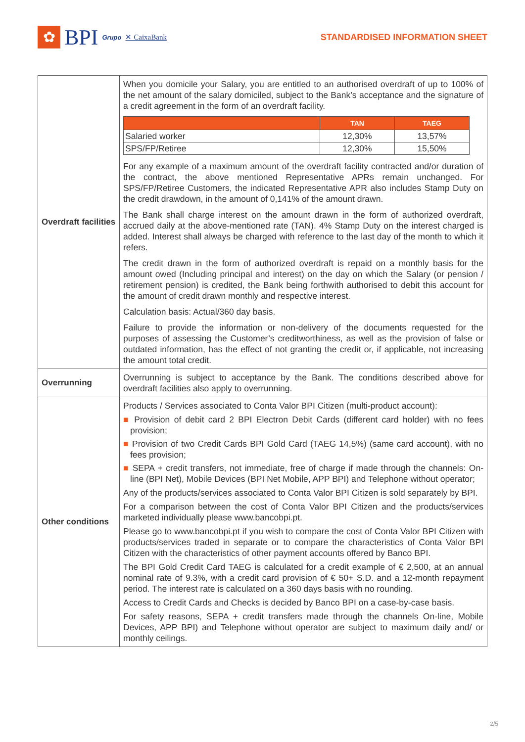✿
BPI Grupo ✕ CaixaBank
STANDARDISED INFORMATION SHEET
| Overdraft facilities | When you domicile your Salary, you are entitled to an authorised overdraft of up to 100% of the net amount of the salary domiciled, subject to the Bank’s acceptance and the signature of a credit agreement in the form of an overdraft facility. / / TAN / TAEG / / --- / --- / --- / / Salaried worker / 12,30% / 13,57% / / SPS/FP/Retiree / 12,30% / 15,50% / For any example of a maximum amount of the overdraft facility contracted and/or duration of the contract, the above mentioned Representative APRs remain unchanged. For SPS/FP/Retiree Customers, the indicated Representative APR also includes Stamp Duty on the credit drawdown, in the amount of 0,141% of the amount drawn. The Bank shall charge interest on the amount drawn in the form of authorized overdraft, accrued daily at the above-mentioned rate (TAN). 4% Stamp Duty on the interest charged is added. Interest shall always be charged with reference to the last day of the month to which it refers. The credit drawn in the form of authorized overdraft is repaid on a monthly basis for the amount owed (Including principal and interest) on the day on which the Salary (or pension / retirement pension) is credited, the Bank being forthwith authorised to debit this account for the amount of credit drawn monthly and respective interest. Calculation basis: Actual/360 day basis. Failure to provide the information or non-delivery of the documents requested for the purposes of assessing the Customer’s creditworthiness, as well as the provision of false or outdated information, has the effect of not granting the credit or, if applicable, not increasing the amount total credit. |
| Overrunning | Overrunning is subject to acceptance by the Bank. The conditions described above for overdraft facilities also apply to overrunning. |
| Other conditions | Products / Services associated to Conta Valor BPI Citizen (multi-product account): ■ Provision of debit card 2 BPI Electron Debit Cards (different card holder) with no fees provision; ■ Provision of two Credit Cards BPI Gold Card (TAEG 14,5%) (same card account), with no fees provision; ■ SEPA + credit transfers, not immediate, free of charge if made through the channels: On-line (BPI Net), Mobile Devices (BPI Net Mobile, APP BPI) and Telephone without operator; Any of the products/services associated to Conta Valor BPI Citizen is sold separately by BPI. For a comparison between the cost of Conta Valor BPI Citizen and the products/services marketed individually please www.bancobpi.pt. Please go to www.bancobpi.pt if you wish to compare the cost of Conta Valor BPI Citizen with products/services traded in separate or to compare the characteristics of Conta Valor BPI Citizen with the characteristics of other payment accounts offered by Banco BPI. The BPI Gold Credit Card TAEG is calculated for a credit example of € 2,500, at an annual nominal rate of 9.3%, with a credit card provision of € 50+ S.D. and a 12-month repayment period. The interest rate is calculated on a 360 days basis with no rounding. Access to Credit Cards and Checks is decided by Banco BPI on a case-by-case basis. For safety reasons, SEPA + credit transfers made through the channels On-line, Mobile Devices, APP BPI) and Telephone without operator are subject to maximum daily and/ or monthly ceilings. |
2/5